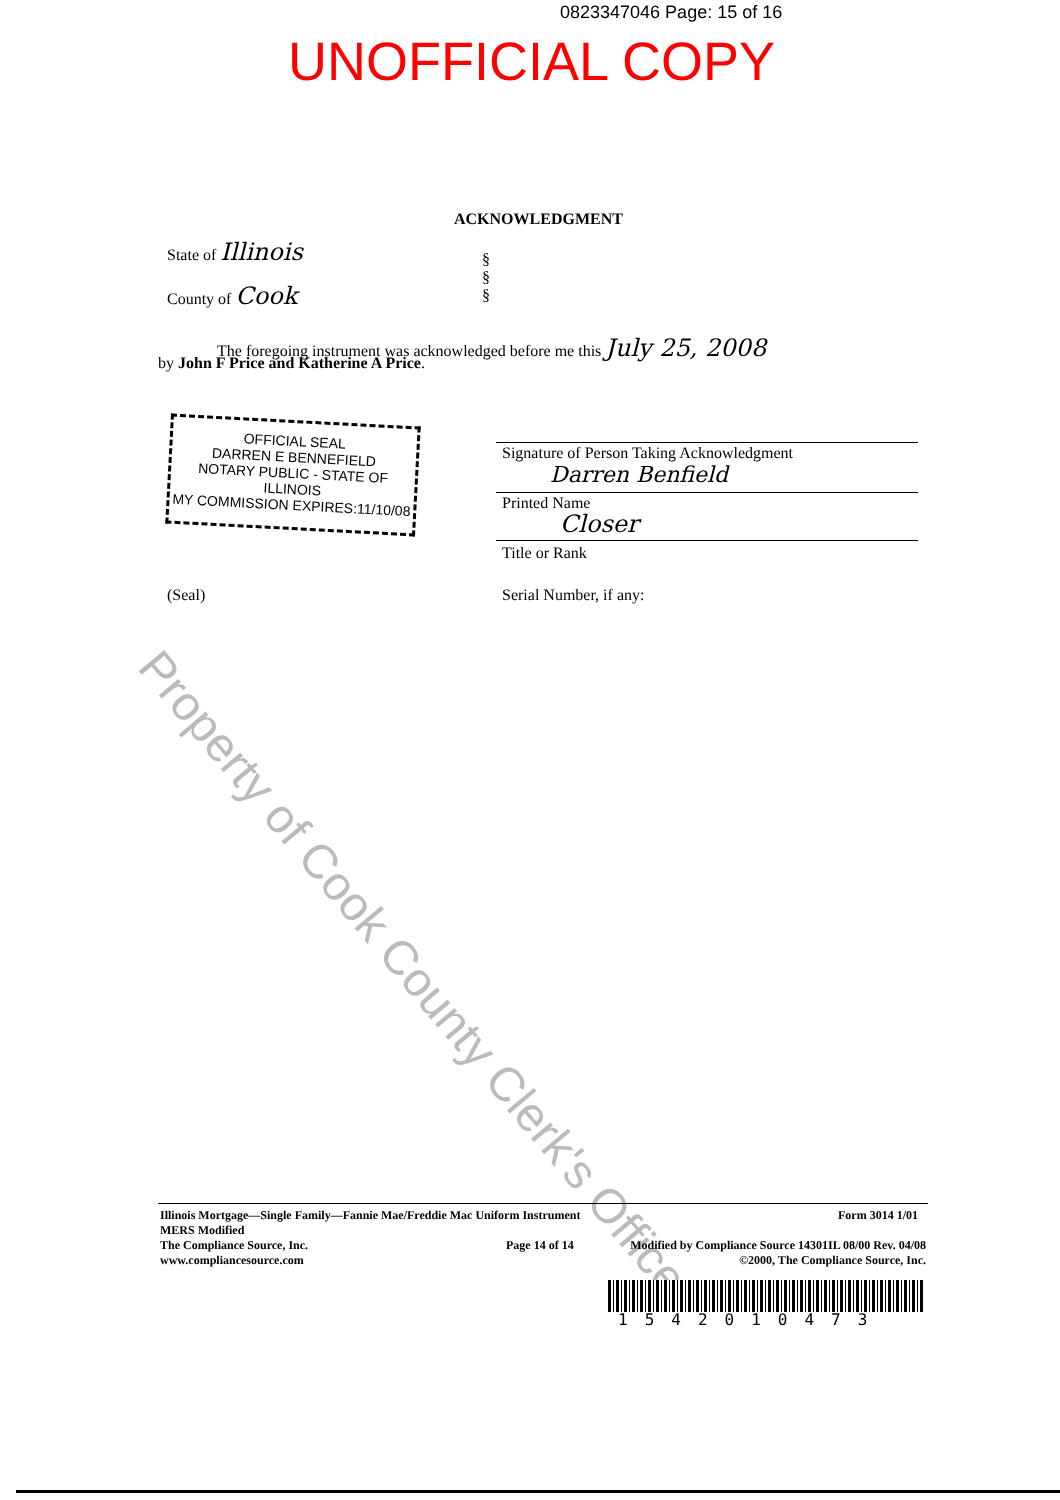0823347046 Page: 15 of 16
UNOFFICIAL COPY
Property of Cook County Clerk's Office
ACKNOWLEDGMENT
State of Illinois
§
§
§
County of Cook
The foregoing instrument was acknowledged before me this July 25, 2008
by John F Price and Katherine A Price.
OFFICIAL SEAL
DARREN E BENNEFIELD
NOTARY PUBLIC - STATE OF ILLINOIS
MY COMMISSION EXPIRES:11/10/08
Signature of Person Taking Acknowledgment
Darren Benfield
Printed Name
Closer
Title or Rank
(Seal) Serial Number, if any:
Illinois Mortgage—Single Family—Fannie Mae/Freddie Mac Uniform Instrument
MERS Modified
The Compliance Source, Inc.
www.compliancesource.com
Form 3014 1/01
Page 14 of 14
Modified by Compliance Source 14301IL 08/00 Rev. 04/08
©2000, The Compliance Source, Inc.
1542010473